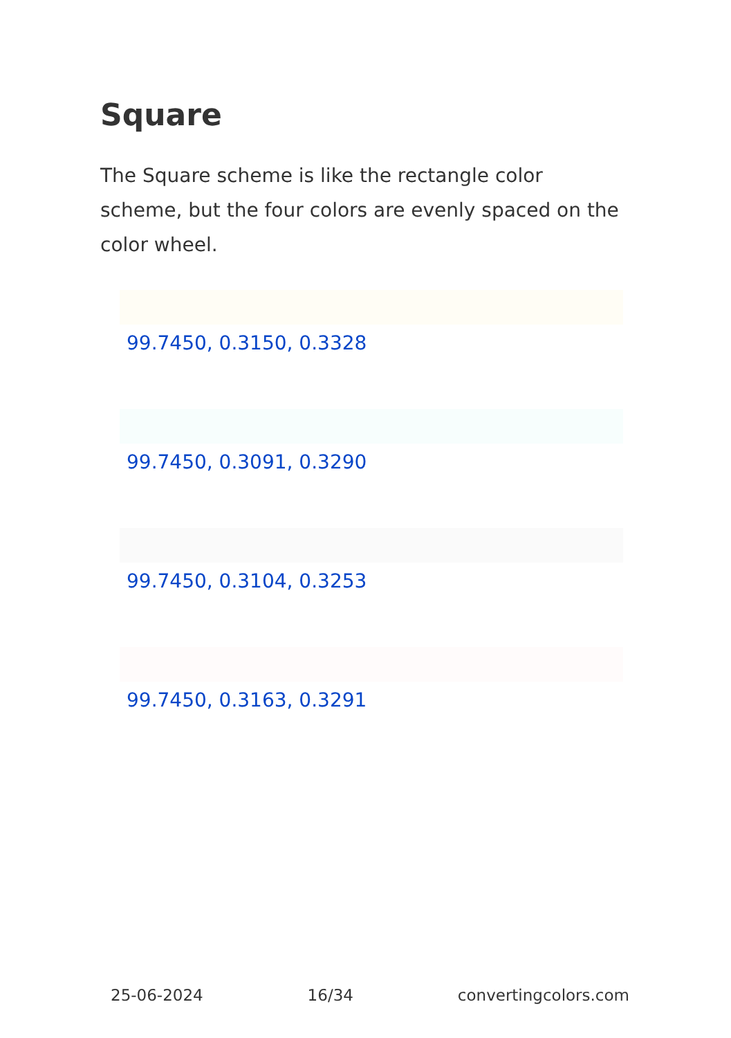Square
The Square scheme is like the rectangle color scheme, but the four colors are evenly spaced on the color wheel.
99.7450, 0.3150, 0.3328
99.7450, 0.3091, 0.3290
99.7450, 0.3104, 0.3253
99.7450, 0.3163, 0.3291
25-06-2024 16/34 convertingcolors.com